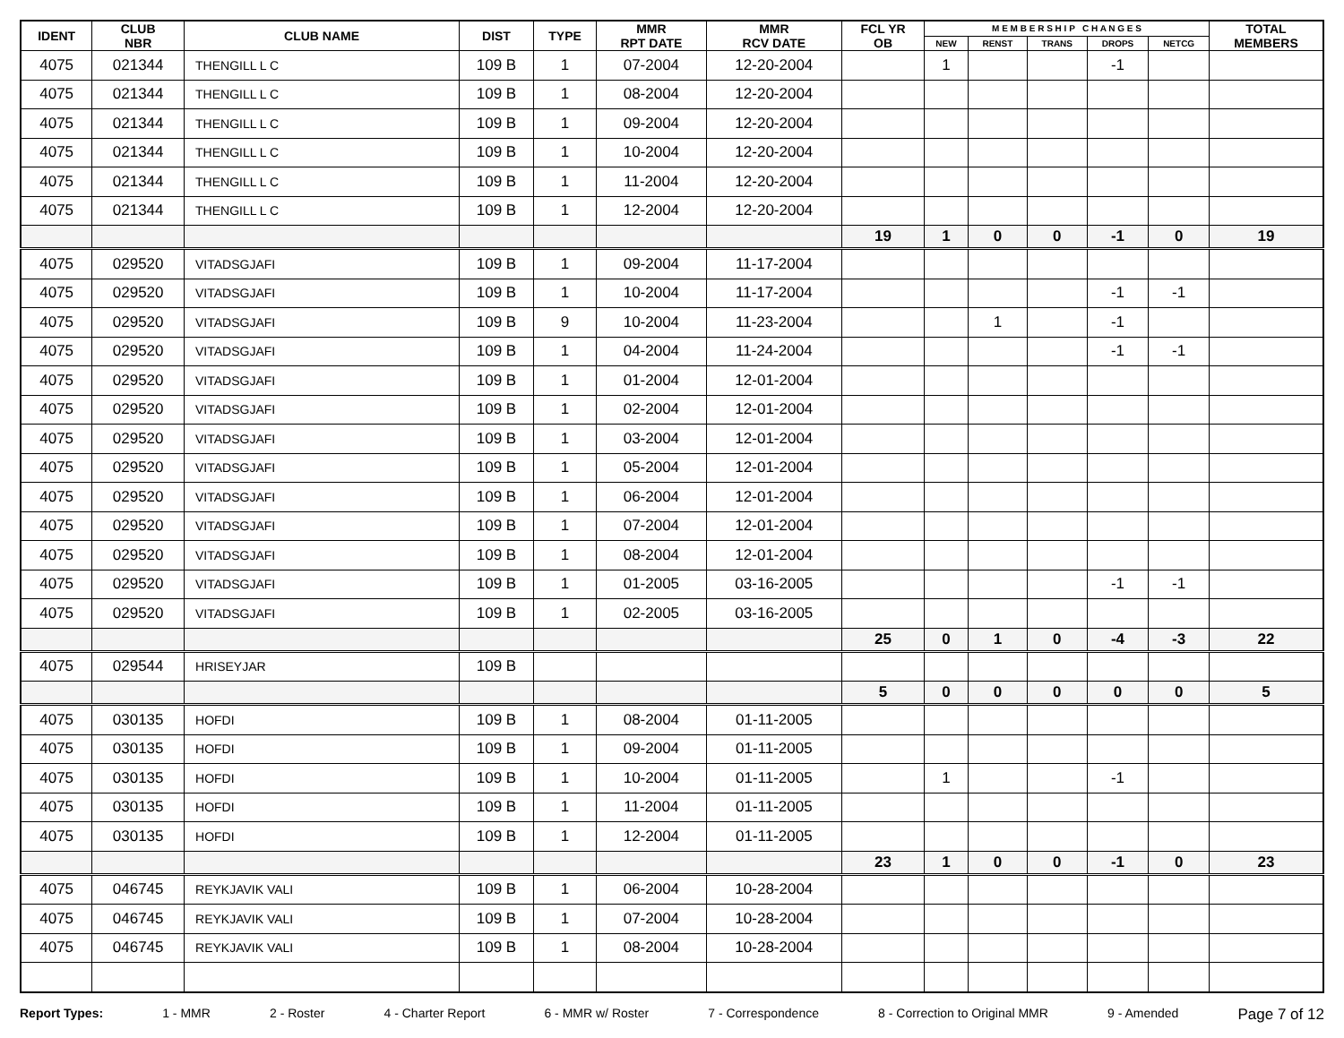| IDENT | CLUB NBR | CLUB NAME | DIST | TYPE | MMR RPT DATE | MMR RCV DATE | FCL YR OB | M E M B E R S H I P C H A N G E S | | | | | TOTAL MEMBERS |
| --- | --- | --- | --- | --- | --- | --- | --- | --- | --- | --- | --- | --- | --- |
| | | | | | | | | NEW | RENST | TRANS | DROPS | NETCG | |
| 4075 | 021344 | THENGILL L C | 109 B | 1 | 07-2004 | 12-20-2004 | | 1 | | | -1 | | |
| 4075 | 021344 | THENGILL L C | 109 B | 1 | 08-2004 | 12-20-2004 | | | | | | | |
| 4075 | 021344 | THENGILL L C | 109 B | 1 | 09-2004 | 12-20-2004 | | | | | | | |
| 4075 | 021344 | THENGILL L C | 109 B | 1 | 10-2004 | 12-20-2004 | | | | | | | |
| 4075 | 021344 | THENGILL L C | 109 B | 1 | 11-2004 | 12-20-2004 | | | | | | | |
| 4075 | 021344 | THENGILL L C | 109 B | 1 | 12-2004 | 12-20-2004 | | | | | | | |
| | | | | | | | 19 | 1 | 0 | 0 | -1 | 0 | 19 |
| 4075 | 029520 | VITADSGJAFI | 109 B | 1 | 09-2004 | 11-17-2004 | | | | | | | |
| 4075 | 029520 | VITADSGJAFI | 109 B | 1 | 10-2004 | 11-17-2004 | | | | | -1 | -1 | |
| 4075 | 029520 | VITADSGJAFI | 109 B | 9 | 10-2004 | 11-23-2004 | | | 1 | | -1 | | |
| 4075 | 029520 | VITADSGJAFI | 109 B | 1 | 04-2004 | 11-24-2004 | | | | | -1 | -1 | |
| 4075 | 029520 | VITADSGJAFI | 109 B | 1 | 01-2004 | 12-01-2004 | | | | | | | |
| 4075 | 029520 | VITADSGJAFI | 109 B | 1 | 02-2004 | 12-01-2004 | | | | | | | |
| 4075 | 029520 | VITADSGJAFI | 109 B | 1 | 03-2004 | 12-01-2004 | | | | | | | |
| 4075 | 029520 | VITADSGJAFI | 109 B | 1 | 05-2004 | 12-01-2004 | | | | | | | |
| 4075 | 029520 | VITADSGJAFI | 109 B | 1 | 06-2004 | 12-01-2004 | | | | | | | |
| 4075 | 029520 | VITADSGJAFI | 109 B | 1 | 07-2004 | 12-01-2004 | | | | | | | |
| 4075 | 029520 | VITADSGJAFI | 109 B | 1 | 08-2004 | 12-01-2004 | | | | | | | |
| 4075 | 029520 | VITADSGJAFI | 109 B | 1 | 01-2005 | 03-16-2005 | | | | | -1 | -1 | |
| 4075 | 029520 | VITADSGJAFI | 109 B | 1 | 02-2005 | 03-16-2005 | | | | | | | |
| | | | | | | | 25 | 0 | 1 | 0 | -4 | -3 | 22 |
| 4075 | 029544 | HRISEYJAR | 109 B | | | | | | | | | | |
| | | | | | | | 5 | 0 | 0 | 0 | 0 | 0 | 5 |
| 4075 | 030135 | HOFDI | 109 B | 1 | 08-2004 | 01-11-2005 | | | | | | | |
| 4075 | 030135 | HOFDI | 109 B | 1 | 09-2004 | 01-11-2005 | | | | | | | |
| 4075 | 030135 | HOFDI | 109 B | 1 | 10-2004 | 01-11-2005 | | 1 | | | -1 | | |
| 4075 | 030135 | HOFDI | 109 B | 1 | 11-2004 | 01-11-2005 | | | | | | | |
| 4075 | 030135 | HOFDI | 109 B | 1 | 12-2004 | 01-11-2005 | | | | | | | |
| | | | | | | | 23 | 1 | 0 | 0 | -1 | 0 | 23 |
| 4075 | 046745 | REYKJAVIK VALI | 109 B | 1 | 06-2004 | 10-28-2004 | | | | | | | |
| 4075 | 046745 | REYKJAVIK VALI | 109 B | 1 | 07-2004 | 10-28-2004 | | | | | | | |
| 4075 | 046745 | REYKJAVIK VALI | 109 B | 1 | 08-2004 | 10-28-2004 | | | | | | | |
Report Types: 1 - MMR 2 - Roster 4 - Charter Report 6 - MMR w/ Roster 7 - Correspondence 8 - Correction to Original MMR 9 - Amended Page 7 of 12